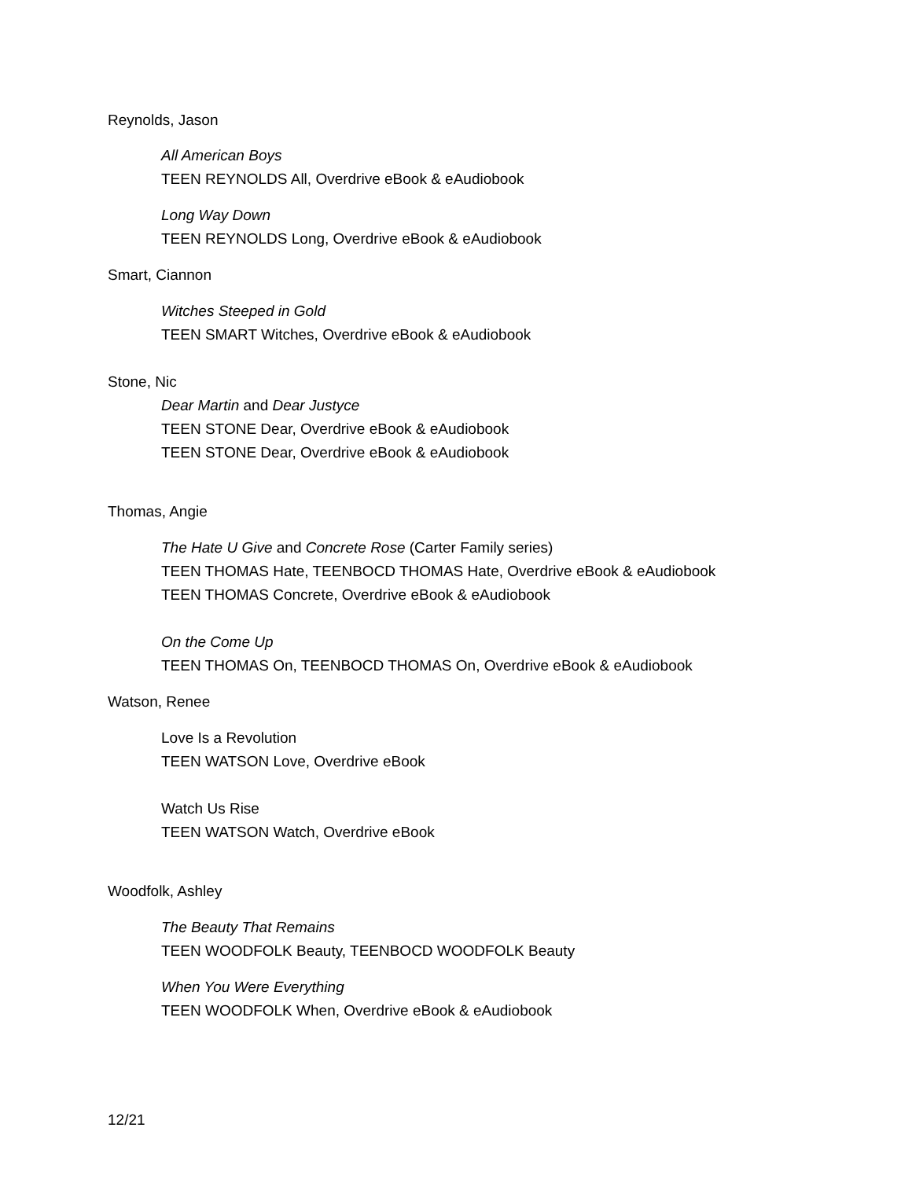Reynolds, Jason
All American Boys
TEEN REYNOLDS All, Overdrive eBook & eAudiobook
Long Way Down
TEEN REYNOLDS Long, Overdrive eBook & eAudiobook
Smart, Ciannon
Witches Steeped in Gold
TEEN SMART Witches, Overdrive eBook & eAudiobook
Stone, Nic
Dear Martin and Dear Justyce
TEEN STONE Dear, Overdrive eBook & eAudiobook
TEEN STONE Dear, Overdrive eBook & eAudiobook
Thomas, Angie
The Hate U Give and Concrete Rose (Carter Family series)
TEEN THOMAS Hate, TEENBOCD THOMAS Hate, Overdrive eBook & eAudiobook
TEEN THOMAS Concrete, Overdrive eBook & eAudiobook
On the Come Up
TEEN THOMAS On, TEENBOCD THOMAS On, Overdrive eBook & eAudiobook
Watson, Renee
Love Is a Revolution
TEEN WATSON Love, Overdrive eBook
Watch Us Rise
TEEN WATSON Watch, Overdrive eBook
Woodfolk, Ashley
The Beauty That Remains
TEEN WOODFOLK Beauty, TEENBOCD WOODFOLK Beauty
When You Were Everything
TEEN WOODFOLK When, Overdrive eBook & eAudiobook
12/21